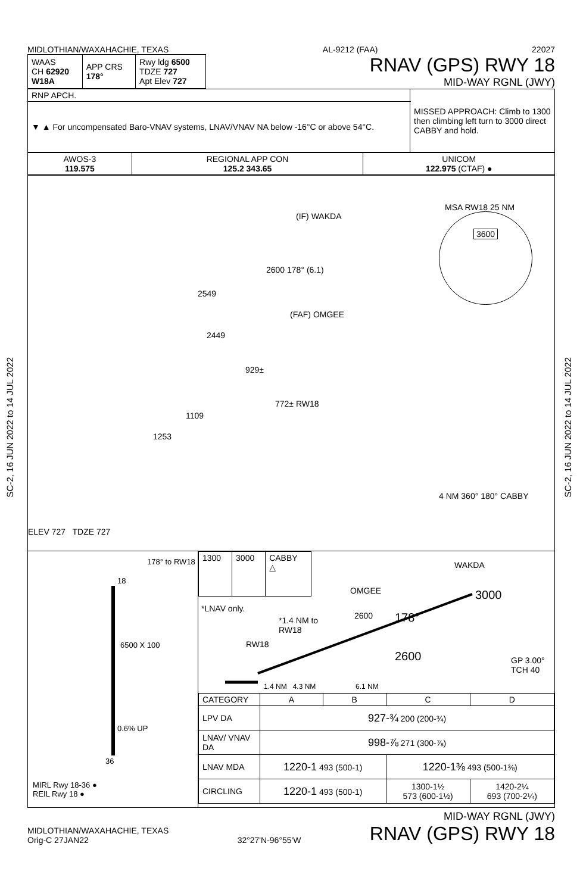SC-2, 16 JUN 2022 to 14 JUL 2022
SC-2, 16 JUN 2022 to 14 JUL 2022
MIDLOTHIAN/WAXAHACHIE, TEXAS AL-9212 (FAA) 22027
| WAAS CH 62920 W18A | APP CRS 178° | Rwy ldg 6500 TDZE 727 Apt Elev 727 |
RNAV (GPS) RWY 18
MID-WAY RGNL (JWY)
| RNP APCH. | MISSED APPROACH: Climb to 1300 then climbing left turn to 3000 direct CABBY and hold. |
| ▼ ▲ For uncompensated Baro-VNAV systems, LNAV/VNAV NA below -16°C or above 54°C. | |
| AWOS-3 119.575 | REGIONAL APP CON 125.2 343.65 | UNICOM 122.975 (CTAF) ● |
(IF) WAKDA
2600 178° (6.1)
2549
(FAF) OMGEE
2449
929±
772± RW18
1109
1253
MSA RW18 25 NM
3600
4 NM 360° 180° CABBY
ELEV 727 TDZE 727
178° to RW18
18
6500 X 100
0.6% UP
36
MIRL Rwy 18-36 ●
REIL Rwy 18 ●
| 1300 | 3000 | CABBY △ |
*LNAV only.
WAKDA
3000
OMGEE
2600 178°
*1.4 NM to
RW18
RW18
2600
GP 3.00°
TCH 40
1.4 NM 4.3 NM 6.1 NM
| CATEGORY | A | B | C | D |
| LPV DA | 927-¾ 200 (200-¾) | | | |
| LNAV/ VNAV DA | 998-⅞ 271 (300-⅞) | | | |
| LNAV MDA | 1220-1 493 (500-1) | | 1220-1⅜ 493 (500-1⅜) | |
| CIRCLING | 1220-1 493 (500-1) | | 1300-1½ 573 (600-1½) | 1420-2¼ 693 (700-2¼) |
MIDLOTHIAN/WAXAHACHIE, TEXAS
Orig-C 27JAN22
32°27'N-96°55'W
MID-WAY RGNL (JWY)
RNAV (GPS) RWY 18